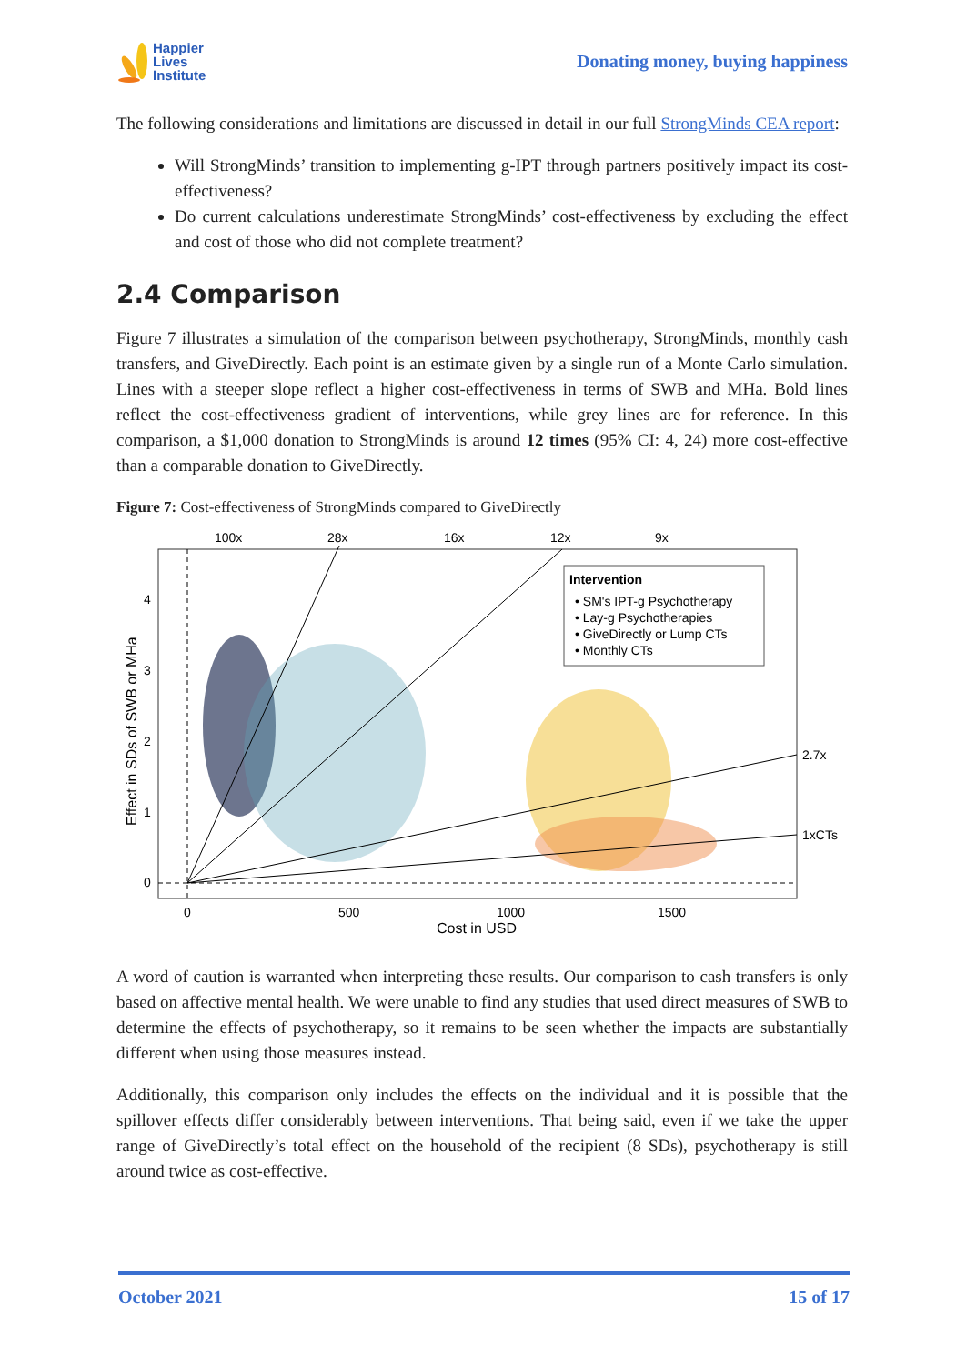Happier
Lives
Institute
Donating money, buying happiness
The following considerations and limitations are discussed in detail in our full StrongMinds CEA report:
Will StrongMinds’ transition to implementing g-IPT through partners positively impact its cost-effectiveness?
Do current calculations underestimate StrongMinds’ cost-effectiveness by excluding the effect and cost of those who did not complete treatment?
2.4 Comparison
Figure 7 illustrates a simulation of the comparison between psychotherapy, StrongMinds, monthly cash transfers, and GiveDirectly. Each point is an estimate given by a single run of a Monte Carlo simulation. Lines with a steeper slope reflect a higher cost-effectiveness in terms of SWB and MHa. Bold lines reflect the cost-effectiveness gradient of interventions, while grey lines are for reference. In this comparison, a $1,000 donation to StrongMinds is around 12 times (95% CI: 4, 24) more cost-effective than a comparable donation to GiveDirectly.
Figure 7: Cost-effectiveness of StrongMinds compared to GiveDirectly
100x
28x
16x
12x
9x
Intervention
• SM's IPT-g Psychotherapy
• Lay-g Psychotherapies
• GiveDirectly or Lump CTs
• Monthly CTs
2.7x
1xCTs
0
1
2
3
4
0
500
1000
1500
Cost in USD
Effect in SDs of SWB or MHa
A word of caution is warranted when interpreting these results. Our comparison to cash transfers is only based on affective mental health. We were unable to find any studies that used direct measures of SWB to determine the effects of psychotherapy, so it remains to be seen whether the impacts are substantially different when using those measures instead.
Additionally, this comparison only includes the effects on the individual and it is possible that the spillover effects differ considerably between interventions. That being said, even if we take the upper range of GiveDirectly’s total effect on the household of the recipient (8 SDs), psychotherapy is still around twice as cost-effective.
October 2021 15 of 17